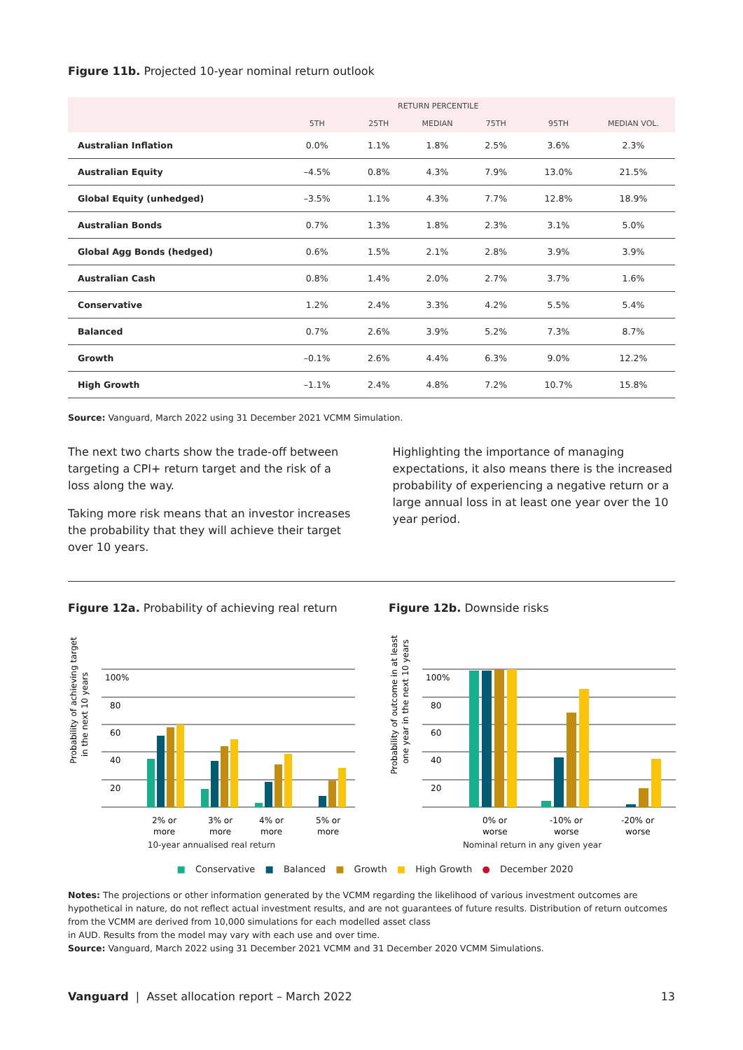Figure 11b. Projected 10-year nominal return outlook
| | RETURN PERCENTILE | | | | | |
| --- | --- | --- | --- | --- | --- | --- |
| | 5TH | 25TH | MEDIAN | 75TH | 95TH | MEDIAN VOL. |
| Australian Inflation | 0.0% | 1.1% | 1.8% | 2.5% | 3.6% | 2.3% |
| Australian Equity | –4.5% | 0.8% | 4.3% | 7.9% | 13.0% | 21.5% |
| Global Equity (unhedged) | –3.5% | 1.1% | 4.3% | 7.7% | 12.8% | 18.9% |
| Australian Bonds | 0.7% | 1.3% | 1.8% | 2.3% | 3.1% | 5.0% |
| Global Agg Bonds (hedged) | 0.6% | 1.5% | 2.1% | 2.8% | 3.9% | 3.9% |
| Australian Cash | 0.8% | 1.4% | 2.0% | 2.7% | 3.7% | 1.6% |
| Conservative | 1.2% | 2.4% | 3.3% | 4.2% | 5.5% | 5.4% |
| Balanced | 0.7% | 2.6% | 3.9% | 5.2% | 7.3% | 8.7% |
| Growth | –0.1% | 2.6% | 4.4% | 6.3% | 9.0% | 12.2% |
| High Growth | –1.1% | 2.4% | 4.8% | 7.2% | 10.7% | 15.8% |
Source: Vanguard, March 2022 using 31 December 2021 VCMM Simulation.
The next two charts show the trade-off between targeting a CPI+ return target and the risk of a loss along the way.
Taking more risk means that an investor increases the probability that they will achieve their target over 10 years.
Highlighting the importance of managing expectations, it also means there is the increased probability of experiencing a negative return or a large annual loss in at least one year over the 10 year period.
Figure 12a. Probability of achieving real return
Probability of achieving target
in the next 10 years
100%
80
60
40
20
2% or
more
3% or
more
4% or
more
5% or
more
10-year annualised real return
Figure 12b. Downside risks
Probability of outcome in at least
one year in the next 10 years
100%
80
60
40
20
0% or
worse
-10% or
worse
-20% or
worse
Nominal return in any given year
■ Conservative ■ Balanced ■ Growth ■ High Growth ● December 2020
Notes: The projections or other information generated by the VCMM regarding the likelihood of various investment outcomes are hypothetical in nature, do not reflect actual investment results, and are not guarantees of future results. Distribution of return outcomes from the VCMM are derived from 10,000 simulations for each modelled asset class
in AUD. Results from the model may vary with each use and over time.
Source: Vanguard, March 2022 using 31 December 2021 VCMM and 31 December 2020 VCMM Simulations.
Vanguard | Asset allocation report – March 2022 13